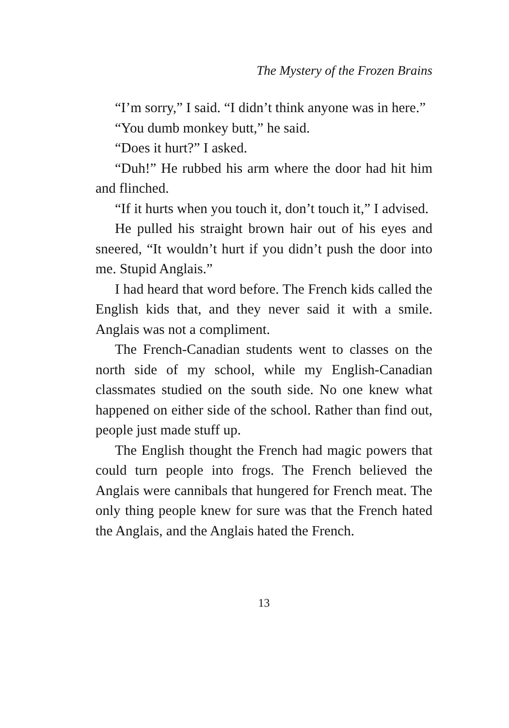The Mystery of the Frozen Brains
“I’m sorry,” I said. “I didn’t think anyone was in here.”
“You dumb monkey butt,” he said.
“Does it hurt?” I asked.
“Duh!” He rubbed his arm where the door had hit him and flinched.
“If it hurts when you touch it, don’t touch it,” I advised.
He pulled his straight brown hair out of his eyes and sneered, “It wouldn’t hurt if you didn’t push the door into me. Stupid Anglais.”
I had heard that word before. The French kids called the English kids that, and they never said it with a smile. Anglais was not a compliment.
The French-Canadian students went to classes on the north side of my school, while my English-Canadian classmates studied on the south side. No one knew what happened on either side of the school. Rather than find out, people just made stuff up.
The English thought the French had magic powers that could turn people into frogs. The French believed the Anglais were cannibals that hungered for French meat. The only thing people knew for sure was that the French hated the Anglais, and the Anglais hated the French.
13